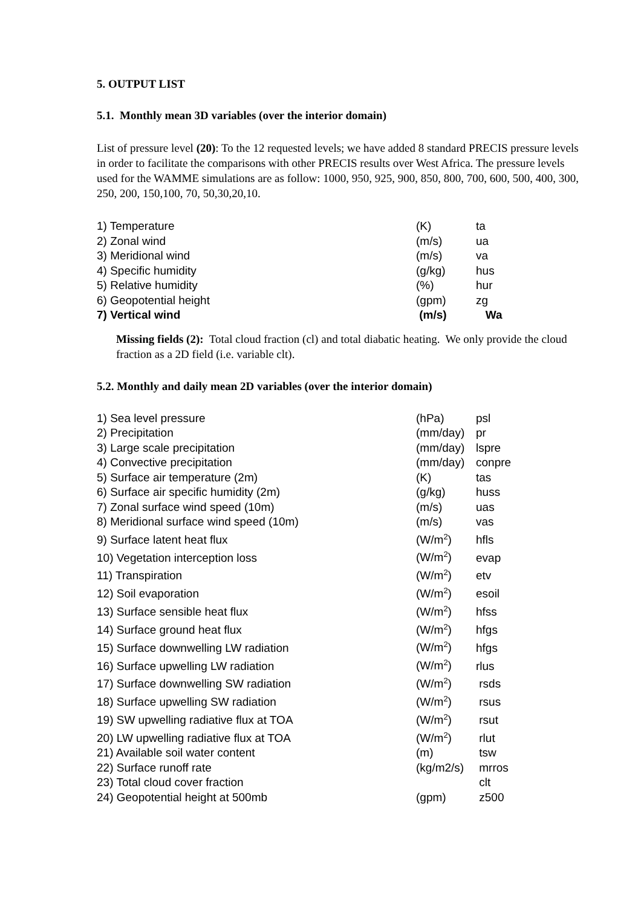5. OUTPUT LIST
5.1. Monthly mean 3D variables (over the interior domain)
List of pressure level (20): To the 12 requested levels; we have added 8 standard PRECIS pressure levels in order to facilitate the comparisons with other PRECIS results over West Africa. The pressure levels used for the WAMME simulations are as follow: 1000, 950, 925, 900, 850, 800, 700, 600, 500, 400, 300, 250, 200, 150,100, 70, 50,30,20,10.
| 1) Temperature | (K) | ta |
| 2) Zonal wind | (m/s) | ua |
| 3) Meridional wind | (m/s) | va |
| 4) Specific humidity | (g/kg) | hus |
| 5) Relative humidity | (%) | hur |
| 6) Geopotential height | (gpm) | zg |
| 7) Vertical wind | (m/s) | Wa |
Missing fields (2): Total cloud fraction (cl) and total diabatic heating. We only provide the cloud fraction as a 2D field (i.e. variable clt).
5.2. Monthly and daily mean 2D variables (over the interior domain)
| 1) Sea level pressure | (hPa) | psl |
| 2) Precipitation | (mm/day) | pr |
| 3) Large scale precipitation | (mm/day) | lspre |
| 4) Convective precipitation | (mm/day) | conpre |
| 5) Surface air temperature (2m) | (K) | tas |
| 6) Surface air specific humidity (2m) | (g/kg) | huss |
| 7) Zonal surface wind speed (10m) | (m/s) | uas |
| 8) Meridional surface wind speed (10m) | (m/s) | vas |
| 9) Surface latent heat flux | (W/m<sup>2</sup>) | hfls |
| 10) Vegetation interception loss | (W/m<sup>2</sup>) | evap |
| 11) Transpiration | (W/m<sup>2</sup>) | etv |
| 12) Soil evaporation | (W/m<sup>2</sup>) | esoil |
| 13) Surface sensible heat flux | (W/m<sup>2</sup>) | hfss |
| 14) Surface ground heat flux | (W/m<sup>2</sup>) | hfgs |
| 15) Surface downwelling LW radiation | (W/m<sup>2</sup>) | hfgs |
| 16) Surface upwelling LW radiation | (W/m<sup>2</sup>) | rlus |
| 17) Surface downwelling SW radiation | (W/m<sup>2</sup>) | rsds |
| 18) Surface upwelling SW radiation | (W/m<sup>2</sup>) | rsus |
| 19) SW upwelling radiative flux at TOA | (W/m<sup>2</sup>) | rsut |
| 20) LW upwelling radiative flux at TOA | (W/m<sup>2</sup>) | rlut |
| 21) Available soil water content | (m) | tsw |
| 22) Surface runoff rate | (kg/m2/s) | mrros |
| 23) Total cloud cover fraction | | clt |
| 24) Geopotential height at 500mb | (gpm) | z500 |